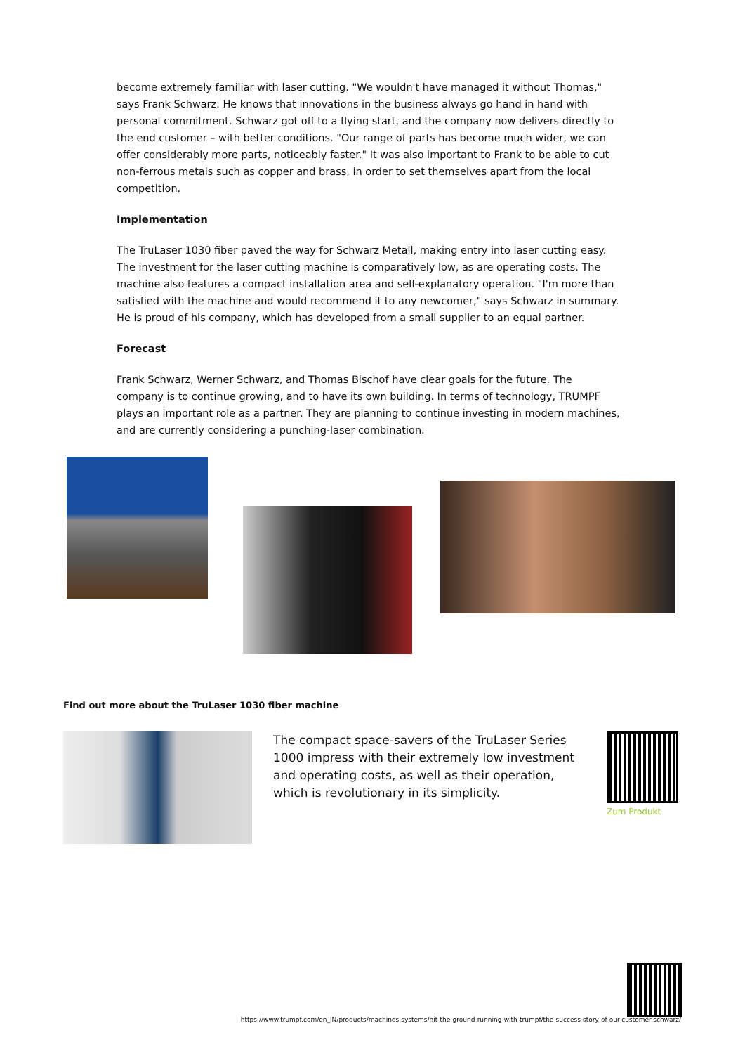become extremely familiar with laser cutting. "We wouldn't have managed it without Thomas," says Frank Schwarz. He knows that innovations in the business always go hand in hand with personal commitment. Schwarz got off to a flying start, and the company now delivers directly to the end customer – with better conditions. "Our range of parts has become much wider, we can offer considerably more parts, noticeably faster." It was also important to Frank to be able to cut non-ferrous metals such as copper and brass, in order to set themselves apart from the local competition.
Implementation
The TruLaser 1030 fiber paved the way for Schwarz Metall, making entry into laser cutting easy. The investment for the laser cutting machine is comparatively low, as are operating costs. The machine also features a compact installation area and self-explanatory operation. "I'm more than satisfied with the machine and would recommend it to any newcomer," says Schwarz in summary. He is proud of his company, which has developed from a small supplier to an equal partner.
Forecast
Frank Schwarz, Werner Schwarz, and Thomas Bischof have clear goals for the future. The company is to continue growing, and to have its own building. In terms of technology, TRUMPF plays an important role as a partner. They are planning to continue investing in modern machines, and are currently considering a punching-laser combination.
Find out more about the TruLaser 1030 fiber machine
The compact space-savers of the TruLaser Series 1000 impress with their extremely low investment and operating costs, as well as their operation, which is revolutionary in its simplicity.
Zum Produkt
https://www.trumpf.com/en_IN/products/machines-systems/hit-the-ground-running-with-trumpf/the-success-story-of-our-customer-schwarz/